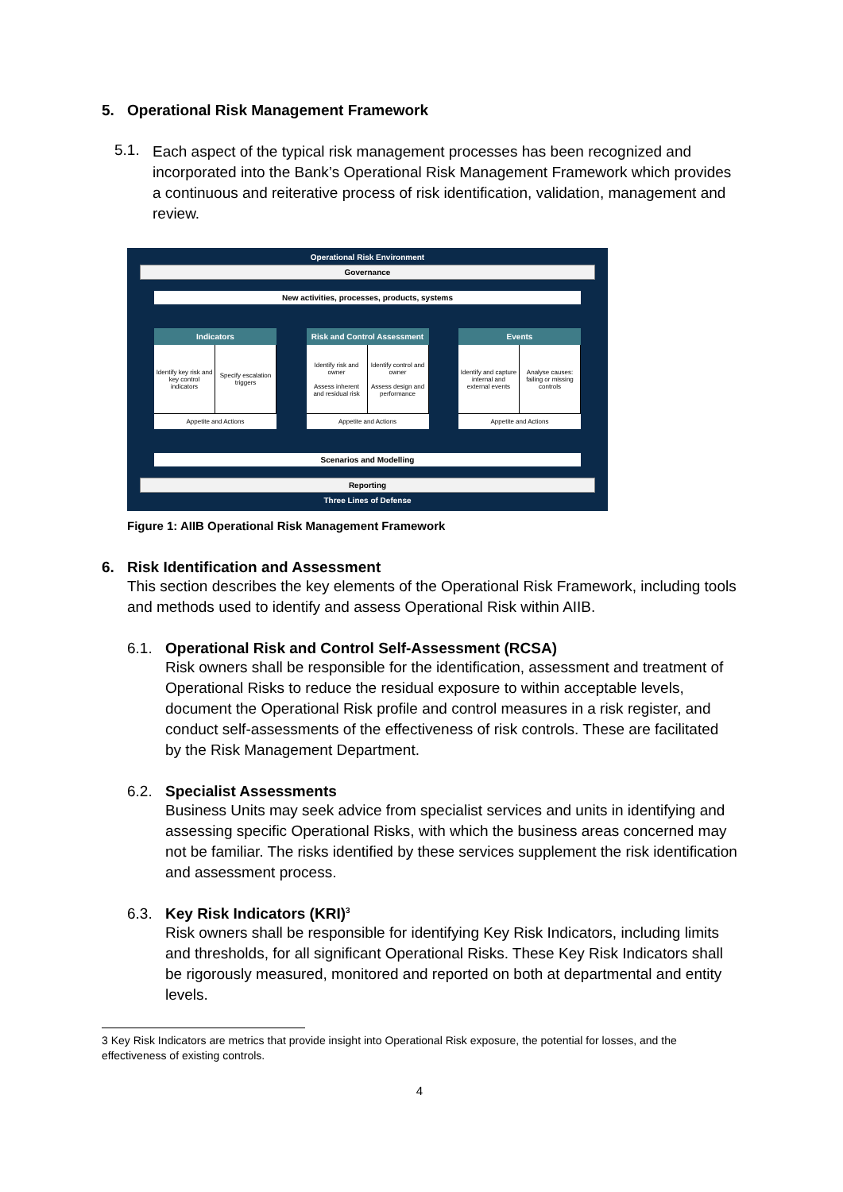5. Operational Risk Management Framework
5.1.
Each aspect of the typical risk management processes has been recognized and incorporated into the Bank’s Operational Risk Management Framework which provides a continuous and reiterative process of risk identification, validation, management and review.
Operational Risk Environment
Governance
New activities, processes, products, systems
Indicators
Identify key risk and key control indicators
Specify escalation triggers
Appetite and Actions
Risk and Control Assessment
Identify risk and owner
Assess inherent and residual risk
Identify control and owner
Assess design and performance
Appetite and Actions
Events
Identify and capture internal and external events
Analyse causes: failing or missing controls
Appetite and Actions
Scenarios and Modelling
Reporting
Three Lines of Defense
Figure 1: AIIB Operational Risk Management Framework
6. Risk Identification and Assessment
This section describes the key elements of the Operational Risk Framework, including tools and methods used to identify and assess Operational Risk within AIIB.
6.1. Operational Risk and Control Self-Assessment (RCSA)
Risk owners shall be responsible for the identification, assessment and treatment of Operational Risks to reduce the residual exposure to within acceptable levels, document the Operational Risk profile and control measures in a risk register, and conduct self-assessments of the effectiveness of risk controls. These are facilitated by the Risk Management Department.
6.2. Specialist Assessments
Business Units may seek advice from specialist services and units in identifying and assessing specific Operational Risks, with which the business areas concerned may not be familiar. The risks identified by these services supplement the risk identification and assessment process.
6.3. Key Risk Indicators (KRI)<sup>3</sup>
Risk owners shall be responsible for identifying Key Risk Indicators, including limits and thresholds, for all significant Operational Risks. These Key Risk Indicators shall be rigorously measured, monitored and reported on both at departmental and entity levels.
3 Key Risk Indicators are metrics that provide insight into Operational Risk exposure, the potential for losses, and the effectiveness of existing controls.
4